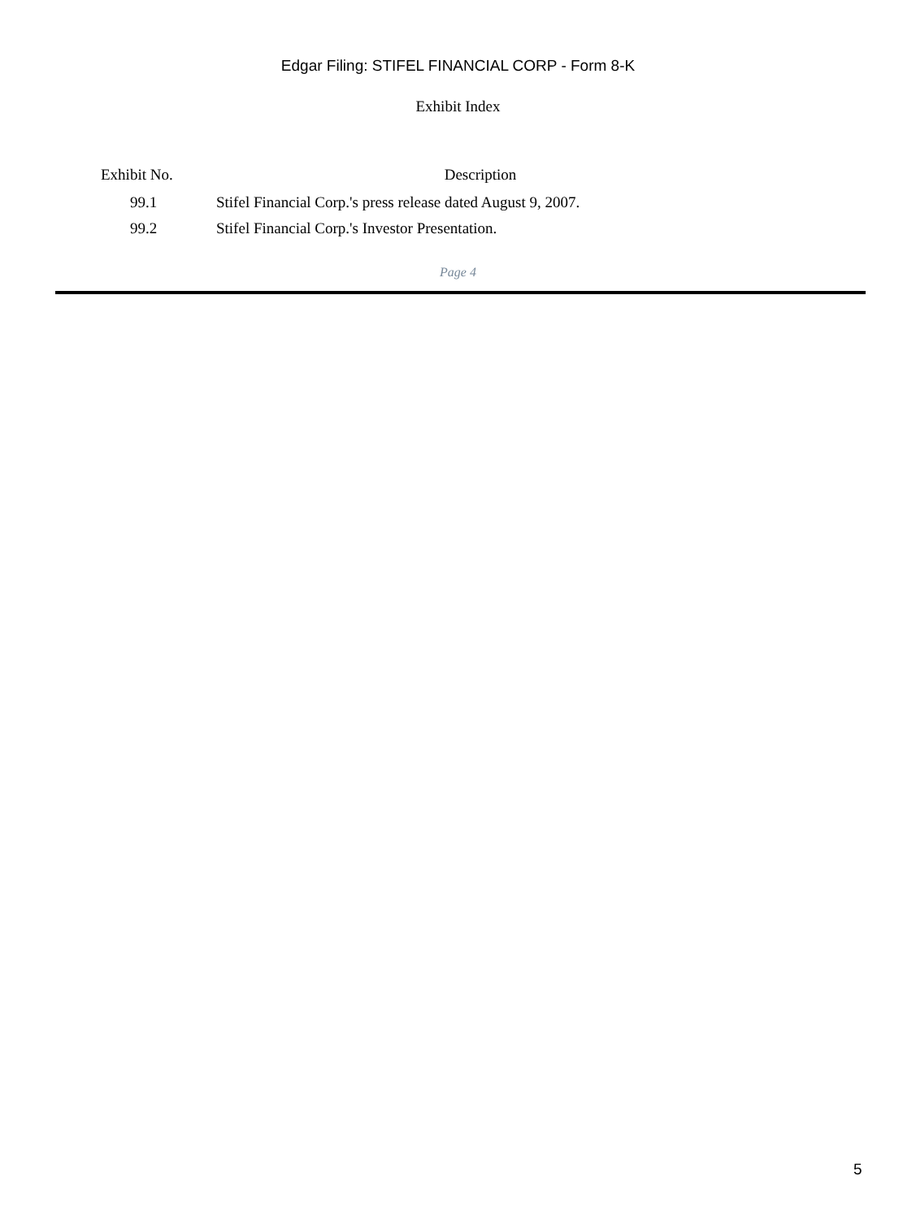Edgar Filing: STIFEL FINANCIAL CORP - Form 8-K
Exhibit Index
| Exhibit No. | Description |
| --- | --- |
| 99.1 | Stifel Financial Corp.'s press release dated August 9, 2007. |
| 99.2 | Stifel Financial Corp.'s Investor Presentation. |
Page 4
5